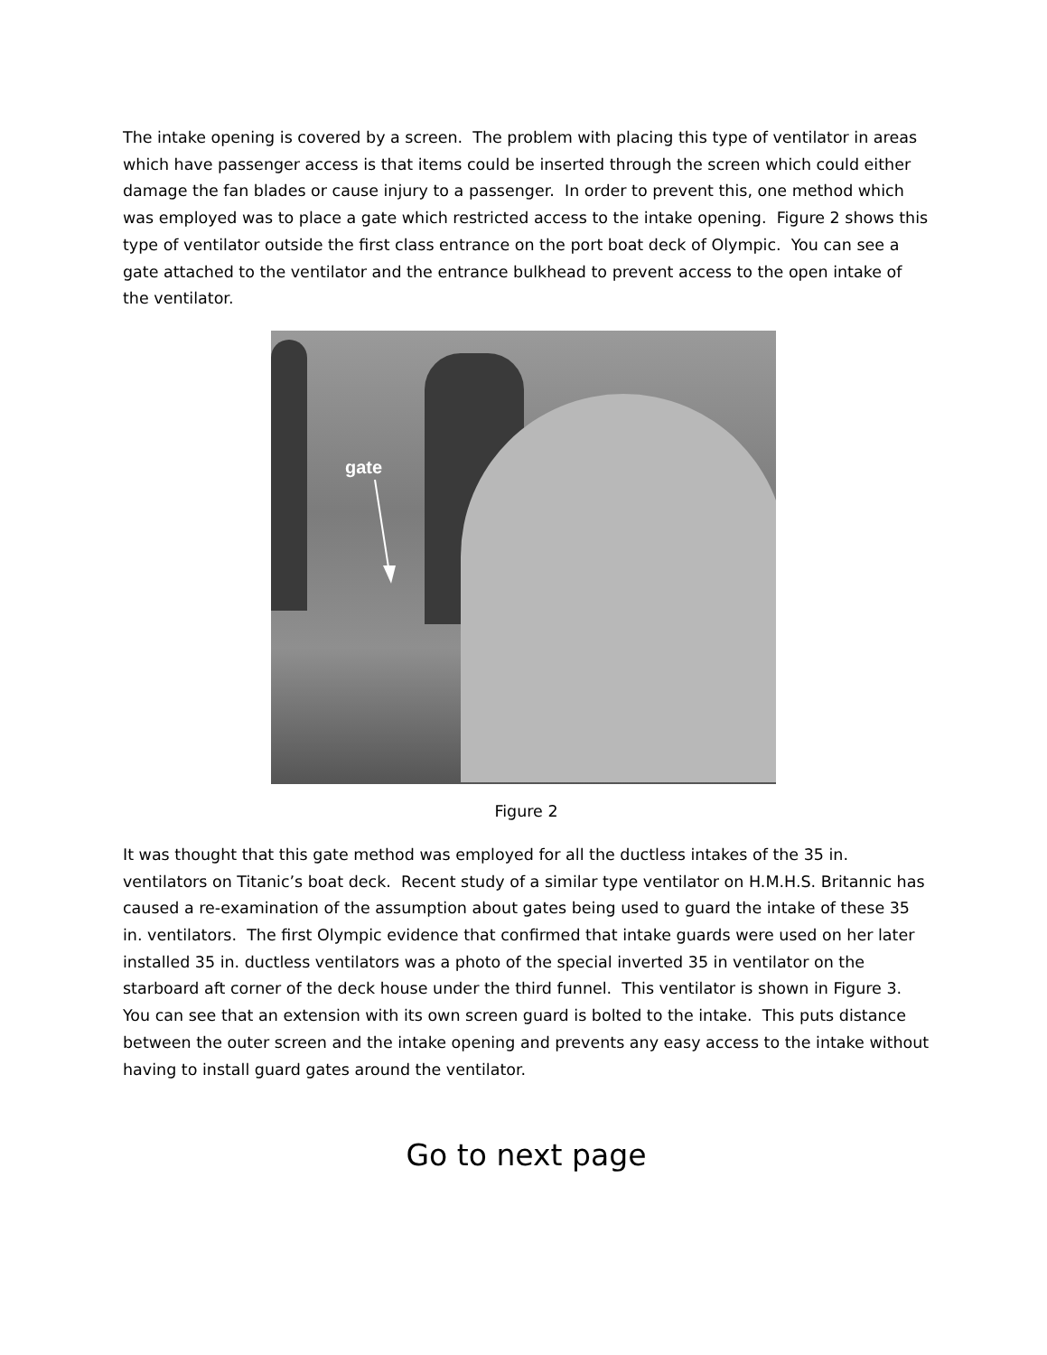The intake opening is covered by a screen. The problem with placing this type of ventilator in areas which have passenger access is that items could be inserted through the screen which could either damage the fan blades or cause injury to a passenger. In order to prevent this, one method which was employed was to place a gate which restricted access to the intake opening. Figure 2 shows this type of ventilator outside the first class entrance on the port boat deck of Olympic. You can see a gate attached to the ventilator and the entrance bulkhead to prevent access to the open intake of the ventilator.
gate
Figure 2
It was thought that this gate method was employed for all the ductless intakes of the 35 in. ventilators on Titanic’s boat deck. Recent study of a similar type ventilator on H.M.H.S. Britannic has caused a re-examination of the assumption about gates being used to guard the intake of these 35 in. ventilators. The first Olympic evidence that confirmed that intake guards were used on her later installed 35 in. ductless ventilators was a photo of the special inverted 35 in ventilator on the starboard aft corner of the deck house under the third funnel. This ventilator is shown in Figure 3. You can see that an extension with its own screen guard is bolted to the intake. This puts distance between the outer screen and the intake opening and prevents any easy access to the intake without having to install guard gates around the ventilator.
Go to next page